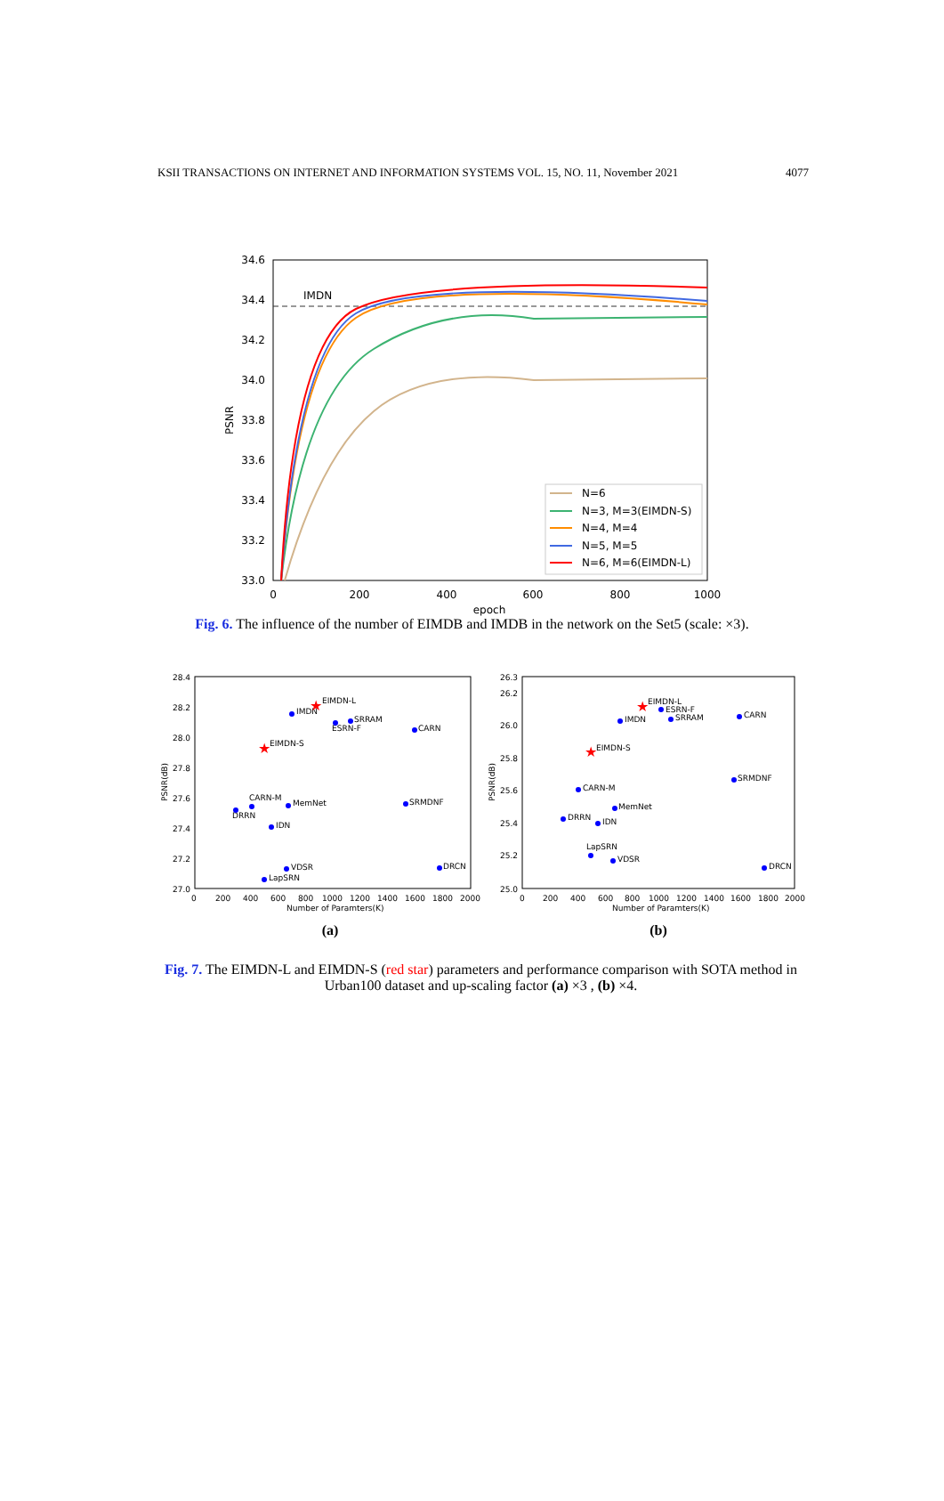KSII TRANSACTIONS ON INTERNET AND INFORMATION SYSTEMS VOL. 15, NO. 11, November 2021 4077
34.6
34.4
34.2
34.0
33.8
33.6
33.4
33.2
33.0
0
200
400
600
800
1000
epoch
PSNR
IMDN
N=6
N=3, M=3(EIMDN-S)
N=4, M=4
N=5, M=5
N=6, M=6(EIMDN-L)
Fig. 6. The influence of the number of EIMDB and IMDB in the network on the Set5 (scale: ×3).
28.4
28.2
28.0
27.8
27.6
27.4
27.2
27.0
0
200
400
600
800
1000
1200
1400
1600
1800
2000
Number of Paramters(K)
PSNR(dB)
EIMDN-L
IMDN
SRRAM
ESRN-F
CARN
EIMDN-S
CARN-M
DRRN
MemNet
SRMDNF
IDN
VDSR
LapSRN
DRCN
26.3
26.2
26.0
25.8
25.6
25.4
25.2
25.0
0
200
400
600
800
1000
1200
1400
1600
1800
2000
Number of Paramters(K)
PSNR(dB)
EIMDN-L
ESRN-F
SRRAM
IMDN
CARN
EIMDN-S
SRMDNF
CARN-M
MemNet
DRRN
IDN
LapSRN
VDSR
DRCN
★
★
★
★
(a)
(b)
Fig. 7. The EIMDN-L and EIMDN-S (red star) parameters and performance comparison with SOTA method in Urban100 dataset and up-scaling factor (a) ×3 , (b) ×4.